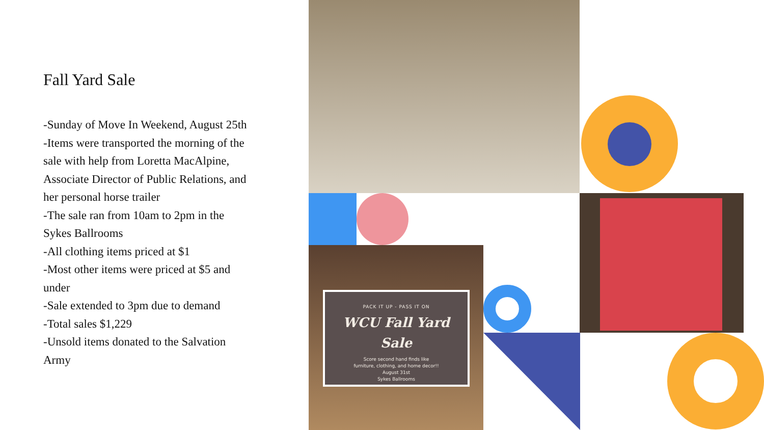Fall Yard Sale
-Sunday of Move In Weekend, August 25th
-Items were transported the morning of the sale with help from Loretta MacAlpine, Associate Director of Public Relations, and her personal horse trailer
-The sale ran from 10am to 2pm in the Sykes Ballrooms
-All clothing items priced at $1
-Most other items were priced at $5 and under
-Sale extended to 3pm due to demand
-Total sales $1,229
-Unsold items donated to the Salvation Army
PACK IT UP - PASS IT ON
WCU Fall Yard Sale
Score second hand finds like
furniture, clothing, and home decor!!
August 31st
Sykes Ballrooms